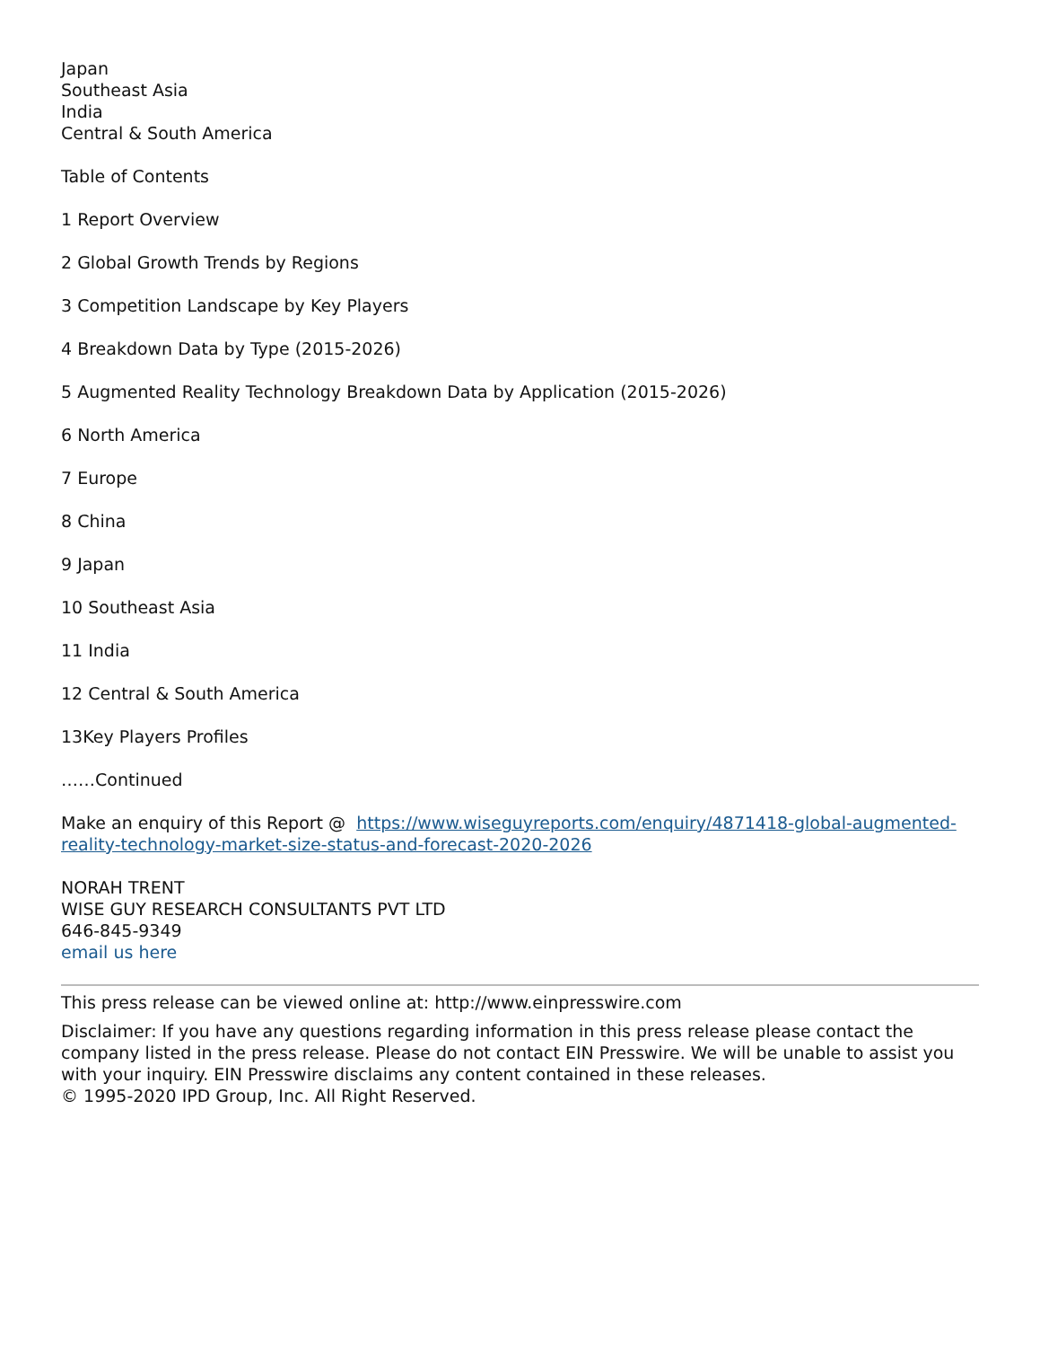Japan
Southeast Asia
India
Central & South America
Table of Contents
1 Report Overview
2 Global Growth Trends by Regions
3 Competition Landscape by Key Players
4 Breakdown Data by Type (2015-2026)
5 Augmented Reality Technology Breakdown Data by Application (2015-2026)
6 North America
7 Europe
8 China
9 Japan
10 Southeast Asia
11 India
12 Central & South America
13Key Players Profiles
……Continued
Make an enquiry of this Report @ https://www.wiseguyreports.com/enquiry/4871418-global-augmented-reality-technology-market-size-status-and-forecast-2020-2026
NORAH TRENT
WISE GUY RESEARCH CONSULTANTS PVT LTD
646-845-9349
email us here
This press release can be viewed online at: http://www.einpresswire.com
Disclaimer: If you have any questions regarding information in this press release please contact the company listed in the press release. Please do not contact EIN Presswire. We will be unable to assist you with your inquiry. EIN Presswire disclaims any content contained in these releases.
© 1995-2020 IPD Group, Inc. All Right Reserved.